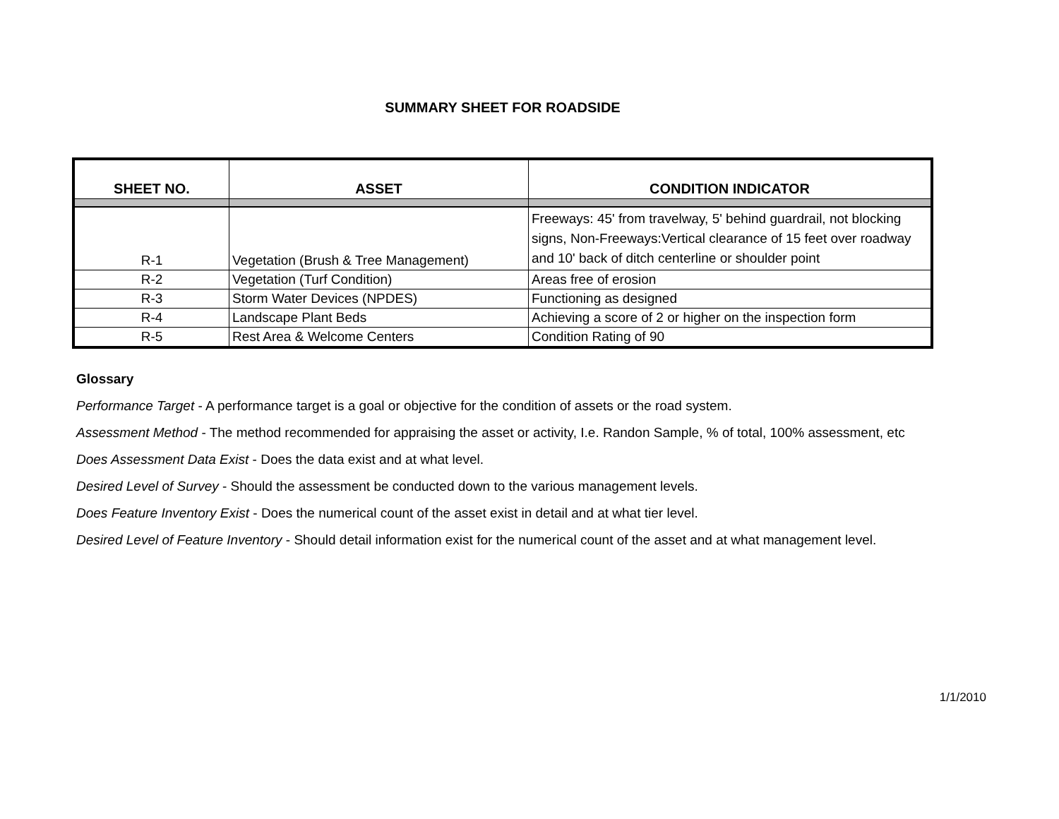SUMMARY SHEET FOR ROADSIDE
| SHEET NO. | ASSET | CONDITION INDICATOR |
| --- | --- | --- |
| R-1 | Vegetation (Brush & Tree Management) | Freeways: 45' from travelway, 5' behind guardrail, not blocking signs, Non-Freeways:Vertical clearance of 15 feet over roadway and 10' back of ditch centerline or shoulder point |
| R-2 | Vegetation (Turf Condition) | Areas free of erosion |
| R-3 | Storm Water Devices (NPDES) | Functioning as designed |
| R-4 | Landscape Plant Beds | Achieving a score of 2 or higher on the inspection form |
| R-5 | Rest Area & Welcome Centers | Condition Rating of 90 |
Glossary
Performance Target - A performance target is a goal or objective for the condition of assets or the road system.
Assessment Method - The method recommended for appraising the asset or activity, I.e. Randon Sample, % of total, 100% assessment, etc
Does Assessment Data Exist - Does the data exist and at what level.
Desired Level of Survey - Should the assessment be conducted down to the various management levels.
Does Feature Inventory Exist - Does the numerical count of the asset exist in detail and at what tier level.
Desired Level of Feature Inventory - Should detail information exist for the numerical count of the asset and at what management level.
1/1/2010